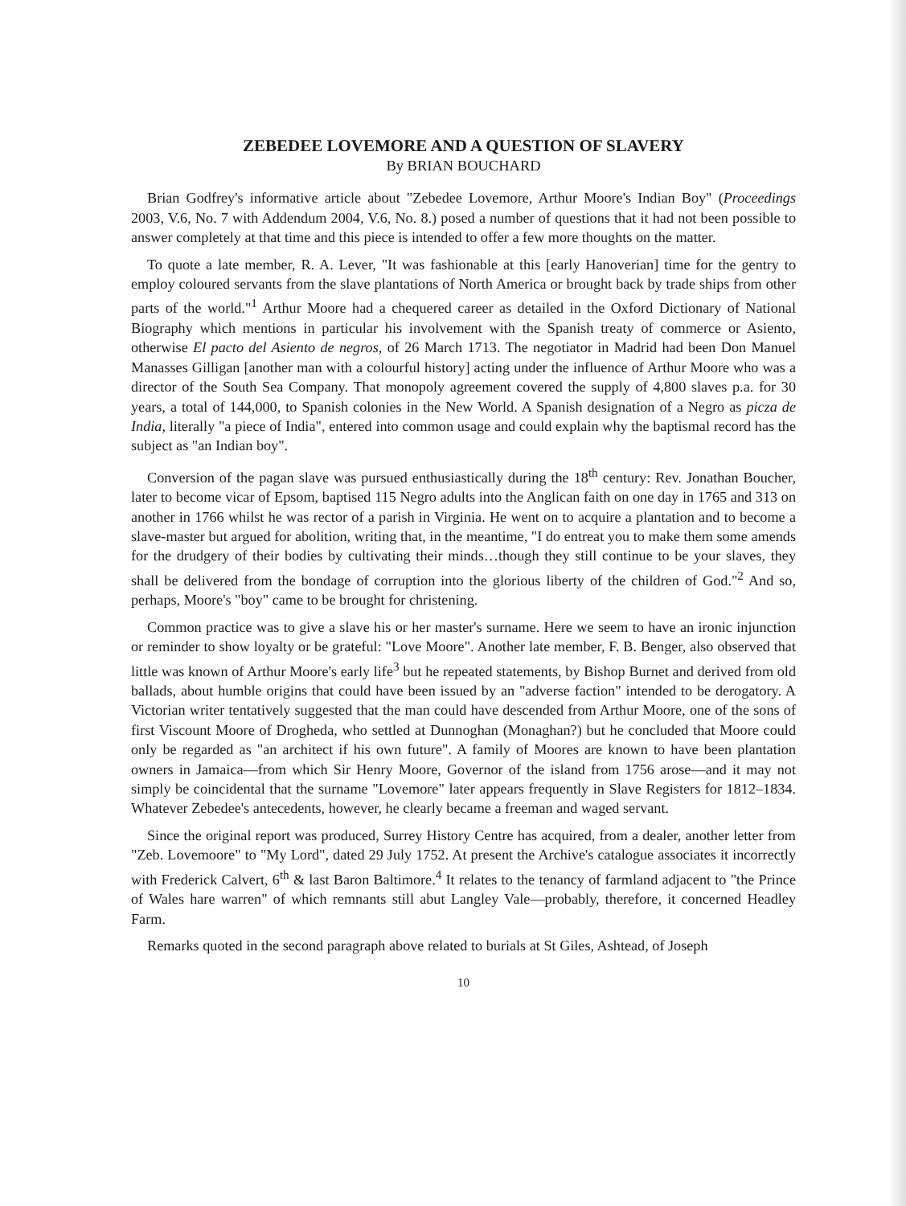ZEBEDEE LOVEMORE AND A QUESTION OF SLAVERY
By BRIAN BOUCHARD
Brian Godfrey's informative article about "Zebedee Lovemore, Arthur Moore's Indian Boy" (Proceedings 2003, V.6, No. 7 with Addendum 2004, V.6, No. 8.) posed a number of questions that it had not been possible to answer completely at that time and this piece is intended to offer a few more thoughts on the matter.
To quote a late member, R. A. Lever, "It was fashionable at this [early Hanoverian] time for the gentry to employ coloured servants from the slave plantations of North America or brought back by trade ships from other parts of the world."<sup>1</sup> Arthur Moore had a chequered career as detailed in the Oxford Dictionary of National Biography which mentions in particular his involvement with the Spanish treaty of commerce or Asiento, otherwise El pacto del Asiento de negros, of 26 March 1713. The negotiator in Madrid had been Don Manuel Manasses Gilligan [another man with a colourful history] acting under the influence of Arthur Moore who was a director of the South Sea Company. That monopoly agreement covered the supply of 4,800 slaves p.a. for 30 years, a total of 144,000, to Spanish colonies in the New World. A Spanish designation of a Negro as picza de India, literally "a piece of India", entered into common usage and could explain why the baptismal record has the subject as "an Indian boy".
Conversion of the pagan slave was pursued enthusiastically during the 18<sup>th</sup> century: Rev. Jonathan Boucher, later to become vicar of Epsom, baptised 115 Negro adults into the Anglican faith on one day in 1765 and 313 on another in 1766 whilst he was rector of a parish in Virginia. He went on to acquire a plantation and to become a slave-master but argued for abolition, writing that, in the meantime, "I do entreat you to make them some amends for the drudgery of their bodies by cultivating their minds…though they still continue to be your slaves, they shall be delivered from the bondage of corruption into the glorious liberty of the children of God."<sup>2</sup> And so, perhaps, Moore's "boy" came to be brought for christening.
Common practice was to give a slave his or her master's surname. Here we seem to have an ironic injunction or reminder to show loyalty or be grateful: "Love Moore". Another late member, F. B. Benger, also observed that little was known of Arthur Moore's early life<sup>3</sup> but he repeated statements, by Bishop Burnet and derived from old ballads, about humble origins that could have been issued by an "adverse faction" intended to be derogatory. A Victorian writer tentatively suggested that the man could have descended from Arthur Moore, one of the sons of first Viscount Moore of Drogheda, who settled at Dunnoghan (Monaghan?) but he concluded that Moore could only be regarded as "an architect if his own future". A family of Moores are known to have been plantation owners in Jamaica—from which Sir Henry Moore, Governor of the island from 1756 arose—and it may not simply be coincidental that the surname "Lovemore" later appears frequently in Slave Registers for 1812–1834. Whatever Zebedee's antecedents, however, he clearly became a freeman and waged servant.
Since the original report was produced, Surrey History Centre has acquired, from a dealer, another letter from "Zeb. Lovemoore" to "My Lord", dated 29 July 1752. At present the Archive's catalogue associates it incorrectly with Frederick Calvert, 6<sup>th</sup> & last Baron Baltimore.<sup>4</sup> It relates to the tenancy of farmland adjacent to "the Prince of Wales hare warren" of which remnants still abut Langley Vale—probably, therefore, it concerned Headley Farm.
Remarks quoted in the second paragraph above related to burials at St Giles, Ashtead, of Joseph
10